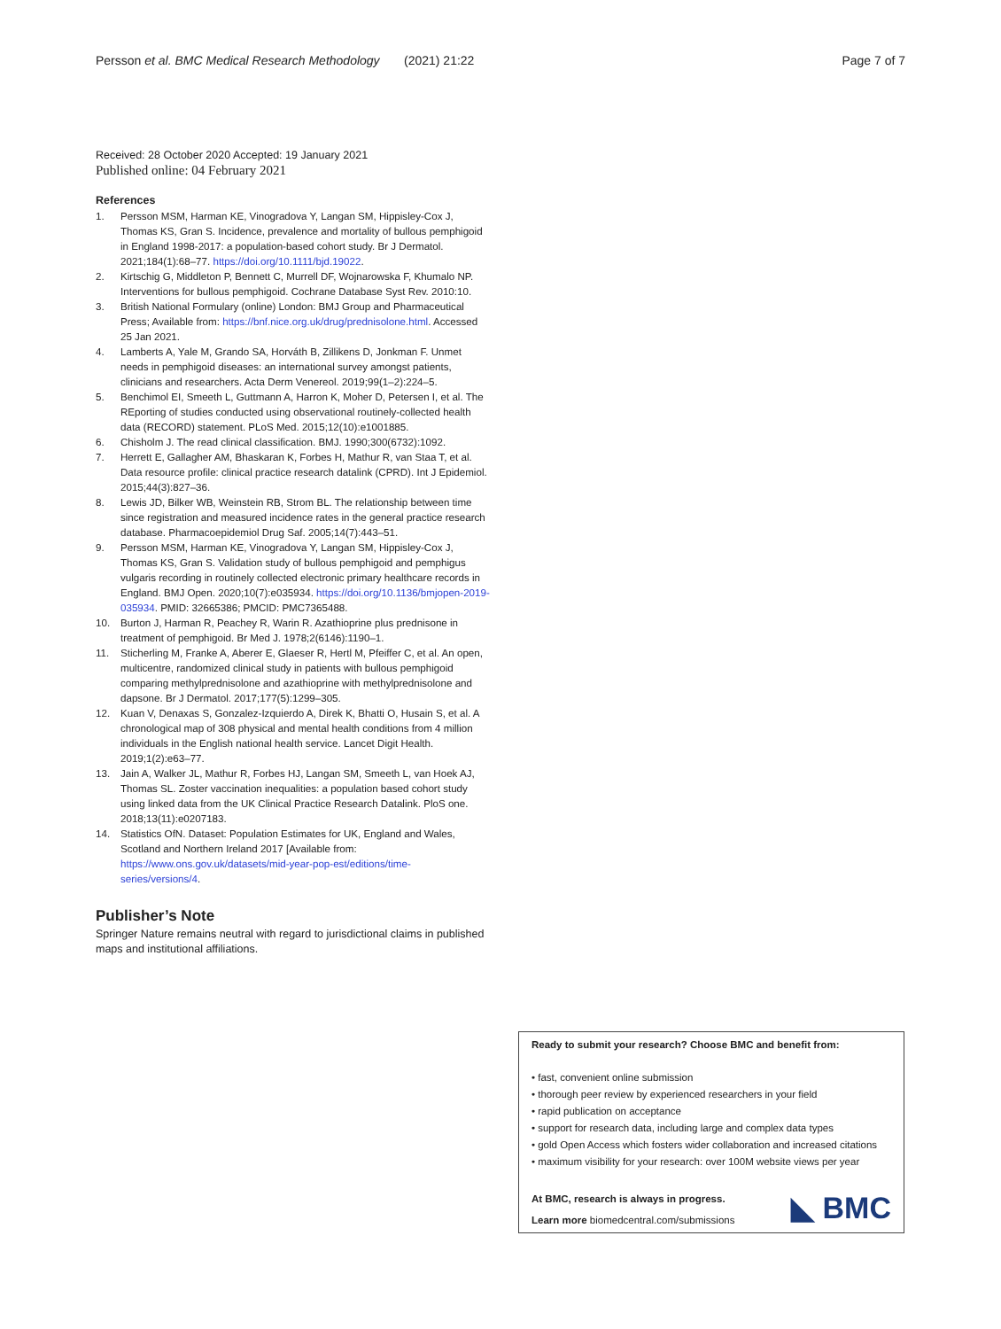Persson et al. BMC Medical Research Methodology
(2021) 21:22 Page 7 of 7
Received: 28 October 2020 Accepted: 19 January 2021
Published online: 04 February 2021
References
1. Persson MSM, Harman KE, Vinogradova Y, Langan SM, Hippisley-Cox J, Thomas KS, Gran S. Incidence, prevalence and mortality of bullous pemphigoid in England 1998-2017: a population-based cohort study. Br J Dermatol. 2021;184(1):68–77. https://doi.org/10.1111/bjd.19022.
2. Kirtschig G, Middleton P, Bennett C, Murrell DF, Wojnarowska F, Khumalo NP. Interventions for bullous pemphigoid. Cochrane Database Syst Rev. 2010:10.
3. British National Formulary (online) London: BMJ Group and Pharmaceutical Press; Available from: https://bnf.nice.org.uk/drug/prednisolone.html. Accessed 25 Jan 2021.
4. Lamberts A, Yale M, Grando SA, Horváth B, Zillikens D, Jonkman F. Unmet needs in pemphigoid diseases: an international survey amongst patients, clinicians and researchers. Acta Derm Venereol. 2019;99(1–2):224–5.
5. Benchimol EI, Smeeth L, Guttmann A, Harron K, Moher D, Petersen I, et al. The REporting of studies conducted using observational routinely-collected health data (RECORD) statement. PLoS Med. 2015;12(10):e1001885.
6. Chisholm J. The read clinical classification. BMJ. 1990;300(6732):1092.
7. Herrett E, Gallagher AM, Bhaskaran K, Forbes H, Mathur R, van Staa T, et al. Data resource profile: clinical practice research datalink (CPRD). Int J Epidemiol. 2015;44(3):827–36.
8. Lewis JD, Bilker WB, Weinstein RB, Strom BL. The relationship between time since registration and measured incidence rates in the general practice research database. Pharmacoepidemiol Drug Saf. 2005;14(7):443–51.
9. Persson MSM, Harman KE, Vinogradova Y, Langan SM, Hippisley-Cox J, Thomas KS, Gran S. Validation study of bullous pemphigoid and pemphigus vulgaris recording in routinely collected electronic primary healthcare records in England. BMJ Open. 2020;10(7):e035934. https://doi.org/10.1136/bmjopen-2019-035934. PMID: 32665386; PMCID: PMC7365488.
10. Burton J, Harman R, Peachey R, Warin R. Azathioprine plus prednisone in treatment of pemphigoid. Br Med J. 1978;2(6146):1190–1.
11. Sticherling M, Franke A, Aberer E, Glaeser R, Hertl M, Pfeiffer C, et al. An open, multicentre, randomized clinical study in patients with bullous pemphigoid comparing methylprednisolone and azathioprine with methylprednisolone and dapsone. Br J Dermatol. 2017;177(5):1299–305.
12. Kuan V, Denaxas S, Gonzalez-Izquierdo A, Direk K, Bhatti O, Husain S, et al. A chronological map of 308 physical and mental health conditions from 4 million individuals in the English national health service. Lancet Digit Health. 2019;1(2):e63–77.
13. Jain A, Walker JL, Mathur R, Forbes HJ, Langan SM, Smeeth L, van Hoek AJ, Thomas SL. Zoster vaccination inequalities: a population based cohort study using linked data from the UK Clinical Practice Research Datalink. PloS one. 2018;13(11):e0207183.
14. Statistics OfN. Dataset: Population Estimates for UK, England and Wales, Scotland and Northern Ireland 2017 [Available from: https://www.ons.gov.uk/datasets/mid-year-pop-est/editions/time-series/versions/4.
Publisher’s Note
Springer Nature remains neutral with regard to jurisdictional claims in published maps and institutional affiliations.
Ready to submit your research? Choose BMC and benefit from:
• fast, convenient online submission
• thorough peer review by experienced researchers in your field
• rapid publication on acceptance
• support for research data, including large and complex data types
• gold Open Access which fosters wider collaboration and increased citations
• maximum visibility for your research: over 100M website views per year
At BMC, research is always in progress.
Learn more biomedcentral.com/submissions
◣ BMC